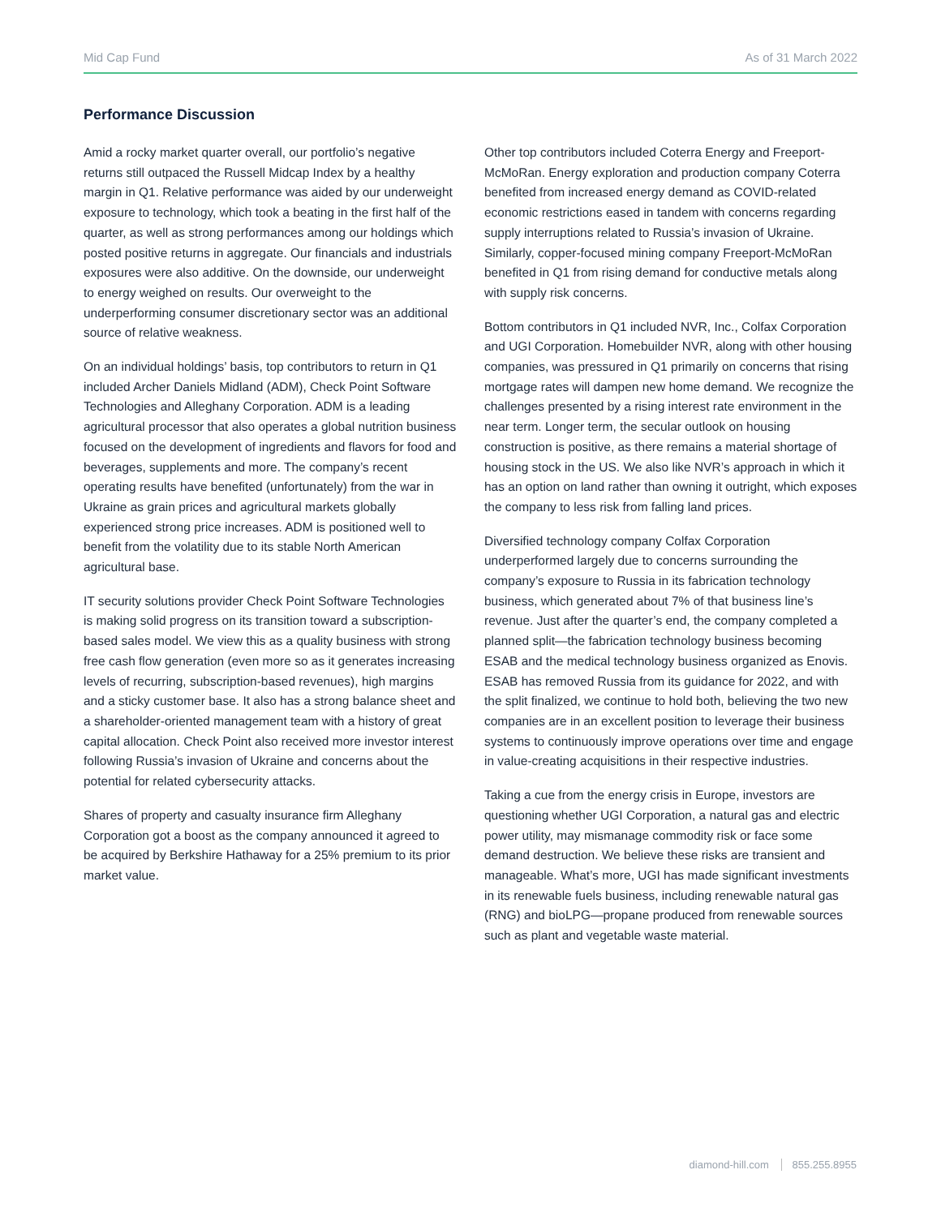Mid Cap Fund As of 31 March 2022
Performance Discussion
Amid a rocky market quarter overall, our portfolio’s negative returns still outpaced the Russell Midcap Index by a healthy margin in Q1. Relative performance was aided by our underweight exposure to technology, which took a beating in the first half of the quarter, as well as strong performances among our holdings which posted positive returns in aggregate. Our financials and industrials exposures were also additive. On the downside, our underweight to energy weighed on results. Our overweight to the underperforming consumer discretionary sector was an additional source of relative weakness.
On an individual holdings’ basis, top contributors to return in Q1 included Archer Daniels Midland (ADM), Check Point Software Technologies and Alleghany Corporation. ADM is a leading agricultural processor that also operates a global nutrition business focused on the development of ingredients and flavors for food and beverages, supplements and more. The company’s recent operating results have benefited (unfortunately) from the war in Ukraine as grain prices and agricultural markets globally experienced strong price increases. ADM is positioned well to benefit from the volatility due to its stable North American agricultural base.
IT security solutions provider Check Point Software Technologies is making solid progress on its transition toward a subscription-based sales model. We view this as a quality business with strong free cash flow generation (even more so as it generates increasing levels of recurring, subscription-based revenues), high margins and a sticky customer base. It also has a strong balance sheet and a shareholder-oriented management team with a history of great capital allocation. Check Point also received more investor interest following Russia’s invasion of Ukraine and concerns about the potential for related cybersecurity attacks.
Shares of property and casualty insurance firm Alleghany Corporation got a boost as the company announced it agreed to be acquired by Berkshire Hathaway for a 25% premium to its prior market value.
Other top contributors included Coterra Energy and Freeport-McMoRan. Energy exploration and production company Coterra benefited from increased energy demand as COVID-related economic restrictions eased in tandem with concerns regarding supply interruptions related to Russia’s invasion of Ukraine. Similarly, copper-focused mining company Freeport-McMoRan benefited in Q1 from rising demand for conductive metals along with supply risk concerns.
Bottom contributors in Q1 included NVR, Inc., Colfax Corporation and UGI Corporation. Homebuilder NVR, along with other housing companies, was pressured in Q1 primarily on concerns that rising mortgage rates will dampen new home demand. We recognize the challenges presented by a rising interest rate environment in the near term. Longer term, the secular outlook on housing construction is positive, as there remains a material shortage of housing stock in the US. We also like NVR’s approach in which it has an option on land rather than owning it outright, which exposes the company to less risk from falling land prices.
Diversified technology company Colfax Corporation underperformed largely due to concerns surrounding the company’s exposure to Russia in its fabrication technology business, which generated about 7% of that business line’s revenue. Just after the quarter’s end, the company completed a planned split—the fabrication technology business becoming ESAB and the medical technology business organized as Enovis. ESAB has removed Russia from its guidance for 2022, and with the split finalized, we continue to hold both, believing the two new companies are in an excellent position to leverage their business systems to continuously improve operations over time and engage in value-creating acquisitions in their respective industries.
Taking a cue from the energy crisis in Europe, investors are questioning whether UGI Corporation, a natural gas and electric power utility, may mismanage commodity risk or face some demand destruction. We believe these risks are transient and manageable. What’s more, UGI has made significant investments in its renewable fuels business, including renewable natural gas (RNG) and bioLPG—propane produced from renewable sources such as plant and vegetable waste material.
diamond-hill.com 855.255.8955